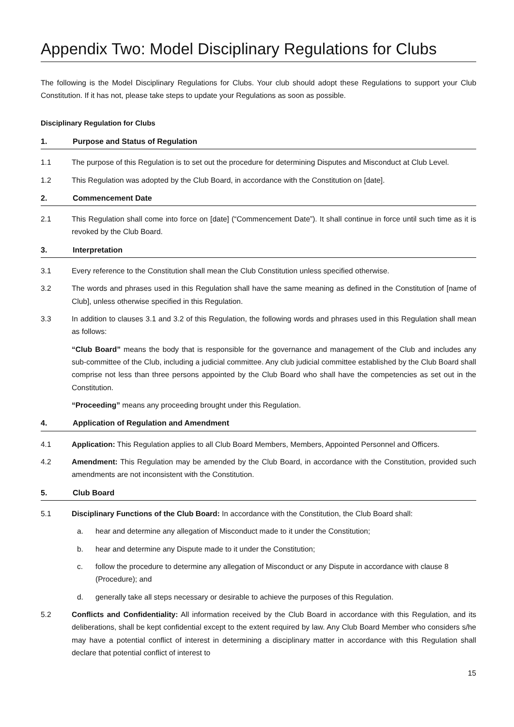Appendix Two: Model Disciplinary Regulations for Clubs
The following is the Model Disciplinary Regulations for Clubs. Your club should adopt these Regulations to support your Club Constitution. If it has not, please take steps to update your Regulations as soon as possible.
Disciplinary Regulation for Clubs
1. Purpose and Status of Regulation
1.1 The purpose of this Regulation is to set out the procedure for determining Disputes and Misconduct at Club Level.
1.2 This Regulation was adopted by the Club Board, in accordance with the Constitution on [date].
2. Commencement Date
2.1 This Regulation shall come into force on [date] (“Commencement Date”). It shall continue in force until such time as it is revoked by the Club Board.
3. Interpretation
3.1 Every reference to the Constitution shall mean the Club Constitution unless specified otherwise.
3.2 The words and phrases used in this Regulation shall have the same meaning as defined in the Constitution of [name of Club], unless otherwise specified in this Regulation.
3.3 In addition to clauses 3.1 and 3.2 of this Regulation, the following words and phrases used in this Regulation shall mean as follows:
“Club Board” means the body that is responsible for the governance and management of the Club and includes any sub-committee of the Club, including a judicial committee. Any club judicial committee established by the Club Board shall comprise not less than three persons appointed by the Club Board who shall have the competencies as set out in the Constitution.
“Proceeding” means any proceeding brought under this Regulation.
4. Application of Regulation and Amendment
4.1 Application: This Regulation applies to all Club Board Members, Members, Appointed Personnel and Officers.
4.2 Amendment: This Regulation may be amended by the Club Board, in accordance with the Constitution, provided such amendments are not inconsistent with the Constitution.
5. Club Board
5.1 Disciplinary Functions of the Club Board: In accordance with the Constitution, the Club Board shall:
a. hear and determine any allegation of Misconduct made to it under the Constitution;
b. hear and determine any Dispute made to it under the Constitution;
c. follow the procedure to determine any allegation of Misconduct or any Dispute in accordance with clause 8 (Procedure); and
d. generally take all steps necessary or desirable to achieve the purposes of this Regulation.
5.2 Conflicts and Confidentiality: All information received by the Club Board in accordance with this Regulation, and its deliberations, shall be kept confidential except to the extent required by law. Any Club Board Member who considers s/he may have a potential conflict of interest in determining a disciplinary matter in accordance with this Regulation shall declare that potential conflict of interest to
15